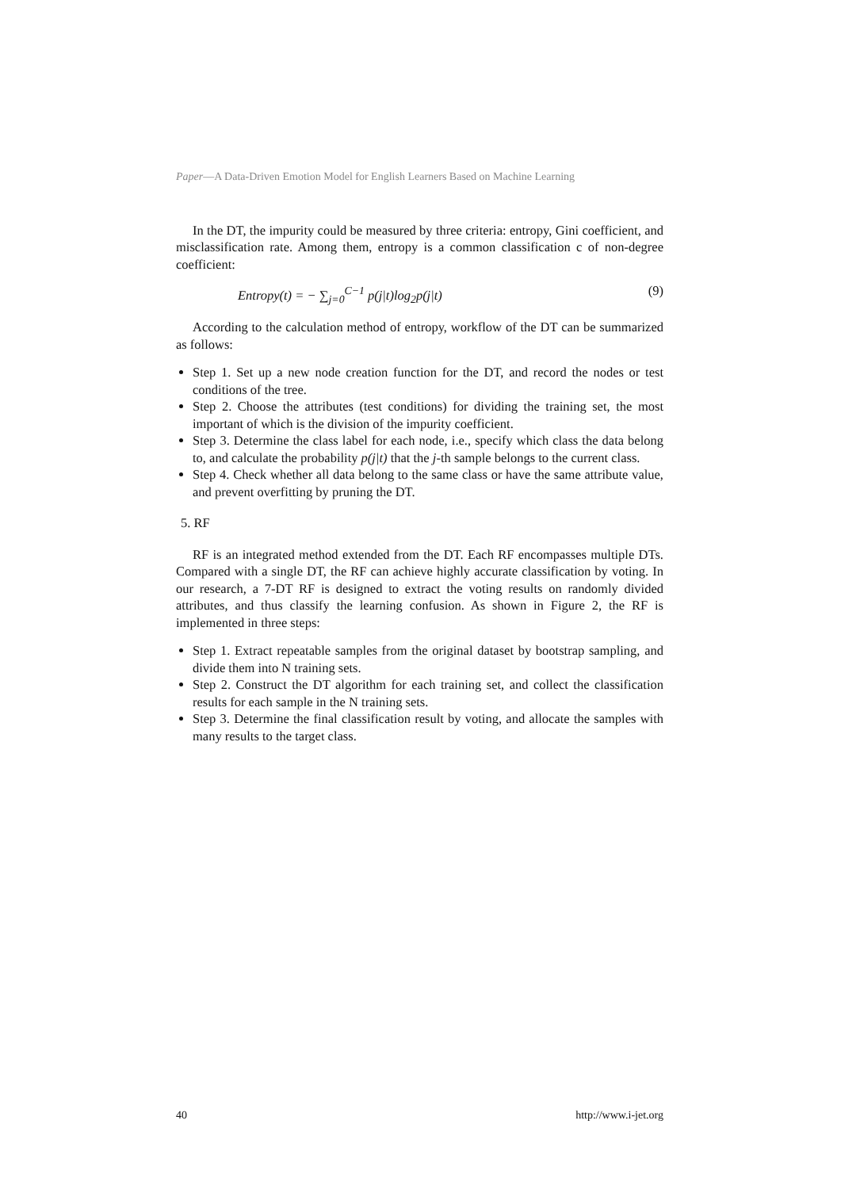Paper—A Data-Driven Emotion Model for English Learners Based on Machine Learning
In the DT, the impurity could be measured by three criteria: entropy, Gini coefficient, and misclassification rate. Among them, entropy is a common classification c of non-degree coefficient:
Entropy(t) = − ∑<sub>j=0</sub><sup>C−1</sup> p(j|t)log<sub>2</sub>p(j|t) (9)
According to the calculation method of entropy, workflow of the DT can be summarized as follows:
Step 1. Set up a new node creation function for the DT, and record the nodes or test conditions of the tree.
Step 2. Choose the attributes (test conditions) for dividing the training set, the most important of which is the division of the impurity coefficient.
Step 3. Determine the class label for each node, i.e., specify which class the data belong to, and calculate the probability p(j|t) that the j-th sample belongs to the current class.
Step 4. Check whether all data belong to the same class or have the same attribute value, and prevent overfitting by pruning the DT.
5. RF
RF is an integrated method extended from the DT. Each RF encompasses multiple DTs. Compared with a single DT, the RF can achieve highly accurate classification by voting. In our research, a 7-DT RF is designed to extract the voting results on randomly divided attributes, and thus classify the learning confusion. As shown in Figure 2, the RF is implemented in three steps:
Step 1. Extract repeatable samples from the original dataset by bootstrap sampling, and divide them into N training sets.
Step 2. Construct the DT algorithm for each training set, and collect the classification results for each sample in the N training sets.
Step 3. Determine the final classification result by voting, and allocate the samples with many results to the target class.
40 http://www.i-jet.org